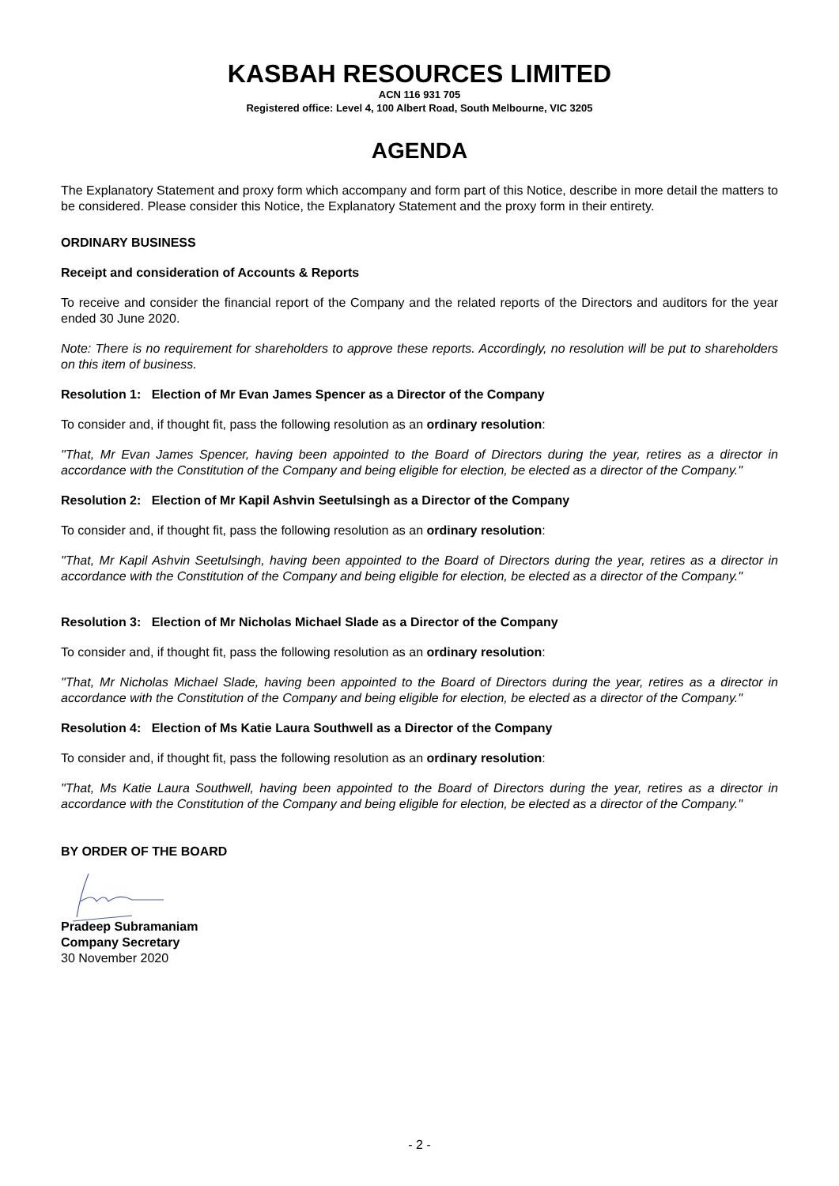KASBAH RESOURCES LIMITED
ACN 116 931 705
Registered office: Level 4, 100 Albert Road, South Melbourne, VIC 3205
AGENDA
The Explanatory Statement and proxy form which accompany and form part of this Notice, describe in more detail the matters to be considered. Please consider this Notice, the Explanatory Statement and the proxy form in their entirety.
ORDINARY BUSINESS
Receipt and consideration of Accounts & Reports
To receive and consider the financial report of the Company and the related reports of the Directors and auditors for the year ended 30 June 2020.
Note: There is no requirement for shareholders to approve these reports. Accordingly, no resolution will be put to shareholders on this item of business.
Resolution 1: Election of Mr Evan James Spencer as a Director of the Company
To consider and, if thought fit, pass the following resolution as an ordinary resolution:
"That, Mr Evan James Spencer, having been appointed to the Board of Directors during the year, retires as a director in accordance with the Constitution of the Company and being eligible for election, be elected as a director of the Company."
Resolution 2: Election of Mr Kapil Ashvin Seetulsingh as a Director of the Company
To consider and, if thought fit, pass the following resolution as an ordinary resolution:
"That, Mr Kapil Ashvin Seetulsingh, having been appointed to the Board of Directors during the year, retires as a director in accordance with the Constitution of the Company and being eligible for election, be elected as a director of the Company."
Resolution 3: Election of Mr Nicholas Michael Slade as a Director of the Company
To consider and, if thought fit, pass the following resolution as an ordinary resolution:
"That, Mr Nicholas Michael Slade, having been appointed to the Board of Directors during the year, retires as a director in accordance with the Constitution of the Company and being eligible for election, be elected as a director of the Company."
Resolution 4: Election of Ms Katie Laura Southwell as a Director of the Company
To consider and, if thought fit, pass the following resolution as an ordinary resolution:
"That, Ms Katie Laura Southwell, having been appointed to the Board of Directors during the year, retires as a director in accordance with the Constitution of the Company and being eligible for election, be elected as a director of the Company."
BY ORDER OF THE BOARD
Pradeep Subramaniam
Company Secretary
30 November 2020
- 2 -